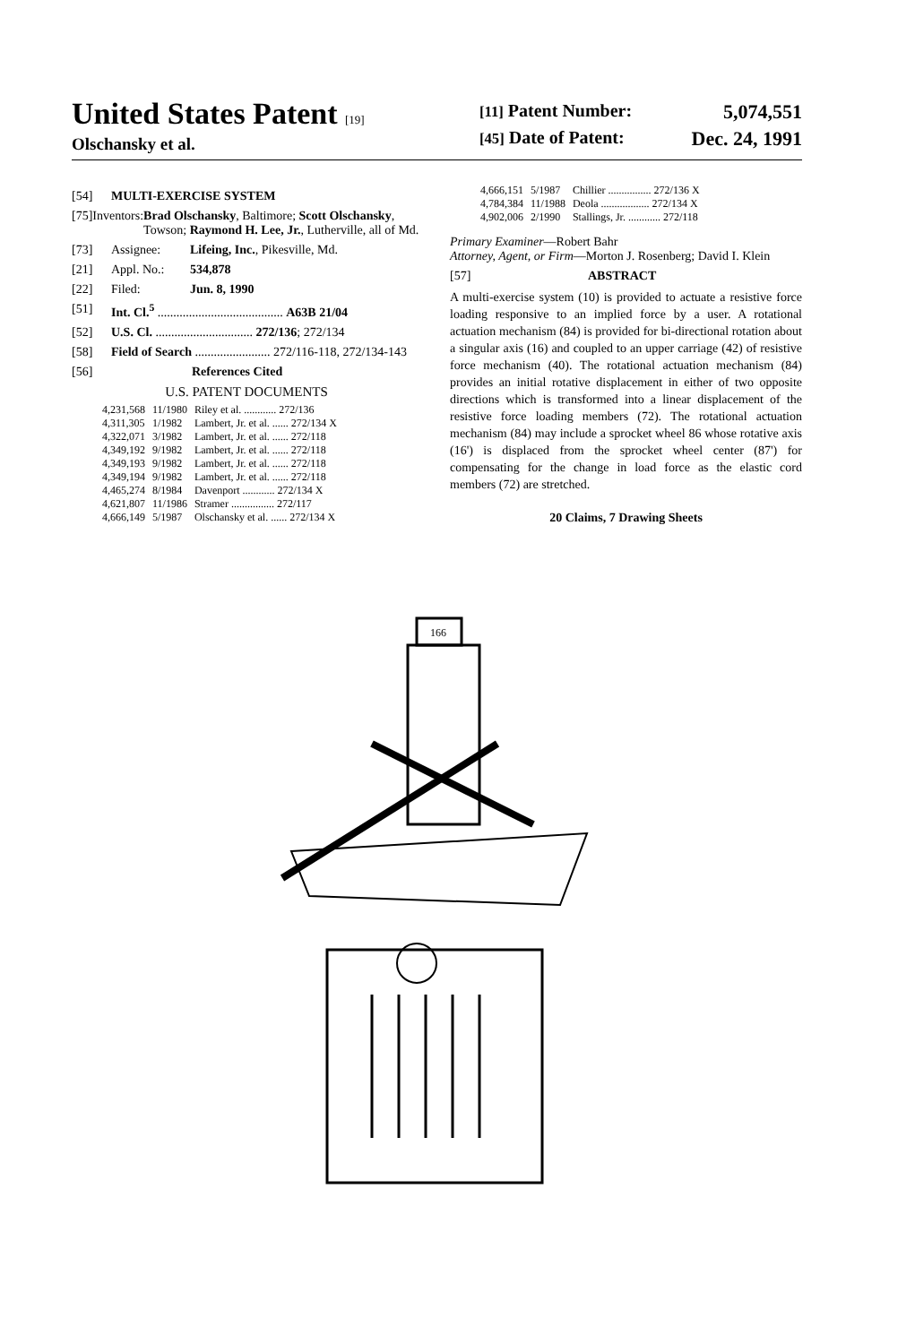United States Patent [19]
Olschansky et al.
[11] Patent Number: 5,074,551
[45] Date of Patent: Dec. 24, 1991
[54] MULTI-EXERCISE SYSTEM
[75] Inventors: Brad Olschansky, Baltimore; Scott Olschansky, Towson; Raymond H. Lee, Jr., Lutherville, all of Md.
[73] Assignee: Lifeing, Inc., Pikesville, Md.
[21] Appl. No.: 534,878
[22] Filed: Jun. 8, 1990
[51] Int. Cl.<sup>5</sup> ........................................ A63B 21/04
[52] U.S. Cl. ............................... 272/136; 272/134
[58] Field of Search ........................ 272/116-118, 272/134-143
[56] References Cited
U.S. PATENT DOCUMENTS
| 4,231,568 | 11/1980 | Riley et al. ............ 272/136 |
| 4,311,305 | 1/1982 | Lambert, Jr. et al. ...... 272/134 X |
| 4,322,071 | 3/1982 | Lambert, Jr. et al. ...... 272/118 |
| 4,349,192 | 9/1982 | Lambert, Jr. et al. ...... 272/118 |
| 4,349,193 | 9/1982 | Lambert, Jr. et al. ...... 272/118 |
| 4,349,194 | 9/1982 | Lambert, Jr. et al. ...... 272/118 |
| 4,465,274 | 8/1984 | Davenport ............ 272/134 X |
| 4,621,807 | 11/1986 | Stramer ................ 272/117 |
| 4,666,149 | 5/1987 | Olschansky et al. ...... 272/134 X |
| 4,666,151 | 5/1987 | Chillier ................ 272/136 X |
| 4,784,384 | 11/1988 | Deola .................. 272/134 X |
| 4,902,006 | 2/1990 | Stallings, Jr. ............ 272/118 |
Primary Examiner—Robert Bahr
Attorney, Agent, or Firm—Morton J. Rosenberg; David I. Klein
[57] ABSTRACT
A multi-exercise system (10) is provided to actuate a resistive force loading responsive to an implied force by a user. A rotational actuation mechanism (84) is provided for bi-directional rotation about a singular axis (16) and coupled to an upper carriage (42) of resistive force mechanism (40). The rotational actuation mechanism (84) provides an initial rotative displacement in either of two opposite directions which is transformed into a linear displacement of the resistive force loading members (72). The rotational actuation mechanism (84) may include a sprocket wheel 86 whose rotative axis (16') is displaced from the sprocket wheel center (87') for compensating for the change in load force as the elastic cord members (72) are stretched.
20 Claims, 7 Drawing Sheets
166